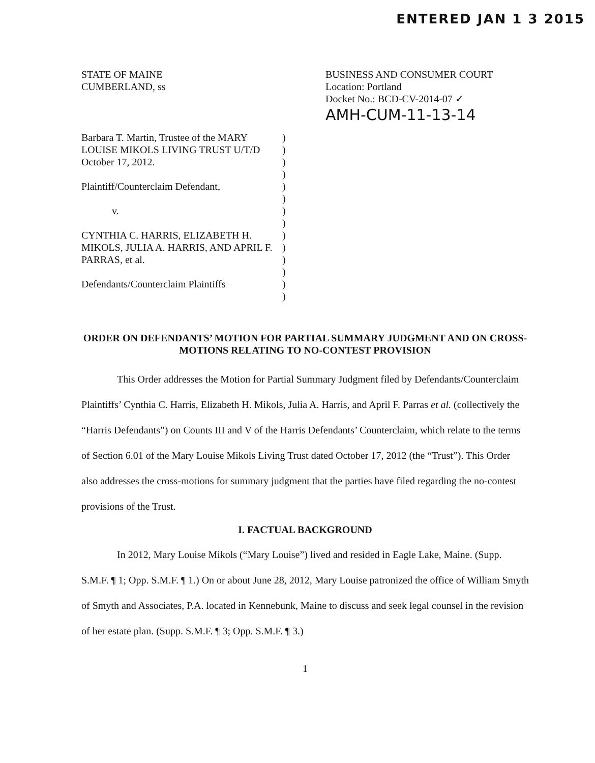ENTERED JAN 1 3 2015
STATE OF MAINE
CUMBERLAND, ss
BUSINESS AND CONSUMER COURT
Location: Portland
Docket No.: BCD-CV-2014-07 ✓
AMH-CUM-11-13-14
Barbara T. Martin, Trustee of the MARY LOUISE MIKOLS LIVING TRUST U/T/D October 17, 2012.
Plaintiff/Counterclaim Defendant,
v.
CYNTHIA C. HARRIS, ELIZABETH H. MIKOLS, JULIA A. HARRIS, AND APRIL F. PARRAS, et al.
Defendants/Counterclaim Plaintiffs
)
)
)
)
)
)
)
)
)
)
)
)
)
)
ORDER ON DEFENDANTS’ MOTION FOR PARTIAL SUMMARY JUDGMENT AND ON CROSS-MOTIONS RELATING TO NO-CONTEST PROVISION
This Order addresses the Motion for Partial Summary Judgment filed by Defendants/Counterclaim Plaintiffs’ Cynthia C. Harris, Elizabeth H. Mikols, Julia A. Harris, and April F. Parras et al. (collectively the “Harris Defendants”) on Counts III and V of the Harris Defendants’ Counterclaim, which relate to the terms of Section 6.01 of the Mary Louise Mikols Living Trust dated October 17, 2012 (the “Trust”). This Order also addresses the cross-motions for summary judgment that the parties have filed regarding the no-contest provisions of the Trust.
I. FACTUAL BACKGROUND
In 2012, Mary Louise Mikols (“Mary Louise”) lived and resided in Eagle Lake, Maine. (Supp. S.M.F. ¶ 1; Opp. S.M.F. ¶ 1.) On or about June 28, 2012, Mary Louise patronized the office of William Smyth of Smyth and Associates, P.A. located in Kennebunk, Maine to discuss and seek legal counsel in the revision of her estate plan. (Supp. S.M.F. ¶ 3; Opp. S.M.F. ¶ 3.)
1